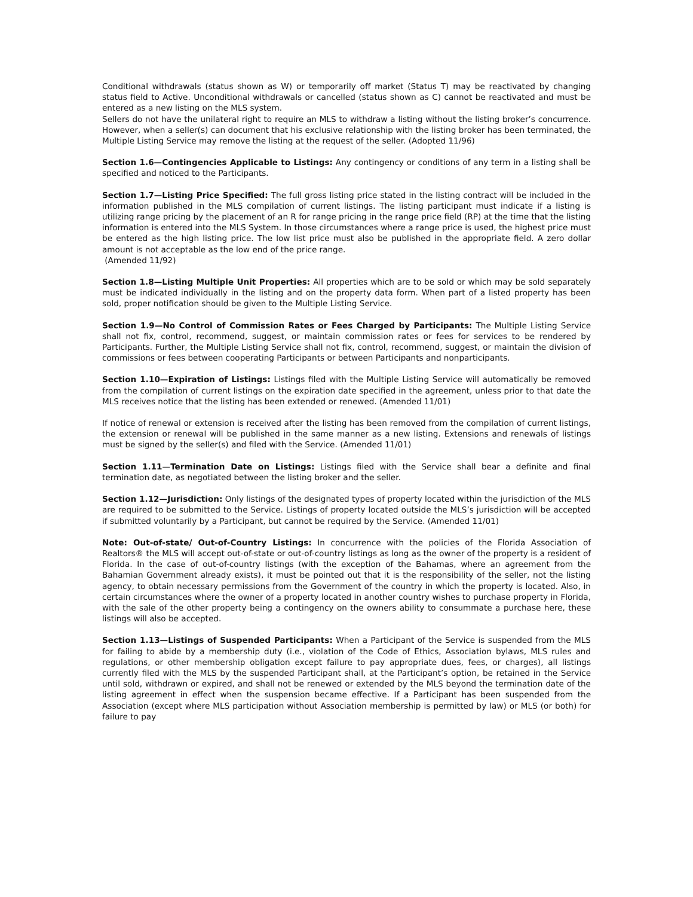Conditional withdrawals (status shown as W) or temporarily off market (Status T) may be reactivated by changing status field to Active. Unconditional withdrawals or cancelled (status shown as C) cannot be reactivated and must be entered as a new listing on the MLS system.
Sellers do not have the unilateral right to require an MLS to withdraw a listing without the listing broker’s concurrence. However, when a seller(s) can document that his exclusive relationship with the listing broker has been terminated, the Multiple Listing Service may remove the listing at the request of the seller. (Adopted 11/96)
Section 1.6—Contingencies Applicable to Listings: Any contingency or conditions of any term in a listing shall be specified and noticed to the Participants.
Section 1.7—Listing Price Specified: The full gross listing price stated in the listing contract will be included in the information published in the MLS compilation of current listings. The listing participant must indicate if a listing is utilizing range pricing by the placement of an R for range pricing in the range price field (RP) at the time that the listing information is entered into the MLS System. In those circumstances where a range price is used, the highest price must be entered as the high listing price. The low list price must also be published in the appropriate field. A zero dollar amount is not acceptable as the low end of the price range.
(Amended 11/92)
Section 1.8—Listing Multiple Unit Properties: All properties which are to be sold or which may be sold separately must be indicated individually in the listing and on the property data form. When part of a listed property has been sold, proper notification should be given to the Multiple Listing Service.
Section 1.9—No Control of Commission Rates or Fees Charged by Participants: The Multiple Listing Service shall not fix, control, recommend, suggest, or maintain commission rates or fees for services to be rendered by Participants. Further, the Multiple Listing Service shall not fix, control, recommend, suggest, or maintain the division of commissions or fees between cooperating Participants or between Participants and nonparticipants.
Section 1.10—Expiration of Listings: Listings filed with the Multiple Listing Service will automatically be removed from the compilation of current listings on the expiration date specified in the agreement, unless prior to that date the MLS receives notice that the listing has been extended or renewed. (Amended 11/01)
If notice of renewal or extension is received after the listing has been removed from the compilation of current listings, the extension or renewal will be published in the same manner as a new listing. Extensions and renewals of listings must be signed by the seller(s) and filed with the Service. (Amended 11/01)
Section 1.11—Termination Date on Listings: Listings filed with the Service shall bear a definite and final termination date, as negotiated between the listing broker and the seller.
Section 1.12—Jurisdiction: Only listings of the designated types of property located within the jurisdiction of the MLS are required to be submitted to the Service. Listings of property located outside the MLS’s jurisdiction will be accepted if submitted voluntarily by a Participant, but cannot be required by the Service. (Amended 11/01)
Note: Out-of-state/ Out-of-Country Listings: In concurrence with the policies of the Florida Association of Realtors® the MLS will accept out-of-state or out-of-country listings as long as the owner of the property is a resident of Florida. In the case of out-of-country listings (with the exception of the Bahamas, where an agreement from the Bahamian Government already exists), it must be pointed out that it is the responsibility of the seller, not the listing agency, to obtain necessary permissions from the Government of the country in which the property is located. Also, in certain circumstances where the owner of a property located in another country wishes to purchase property in Florida, with the sale of the other property being a contingency on the owners ability to consummate a purchase here, these listings will also be accepted.
Section 1.13—Listings of Suspended Participants: When a Participant of the Service is suspended from the MLS for failing to abide by a membership duty (i.e., violation of the Code of Ethics, Association bylaws, MLS rules and regulations, or other membership obligation except failure to pay appropriate dues, fees, or charges), all listings currently filed with the MLS by the suspended Participant shall, at the Participant’s option, be retained in the Service until sold, withdrawn or expired, and shall not be renewed or extended by the MLS beyond the termination date of the listing agreement in effect when the suspension became effective. If a Participant has been suspended from the Association (except where MLS participation without Association membership is permitted by law) or MLS (or both) for failure to pay